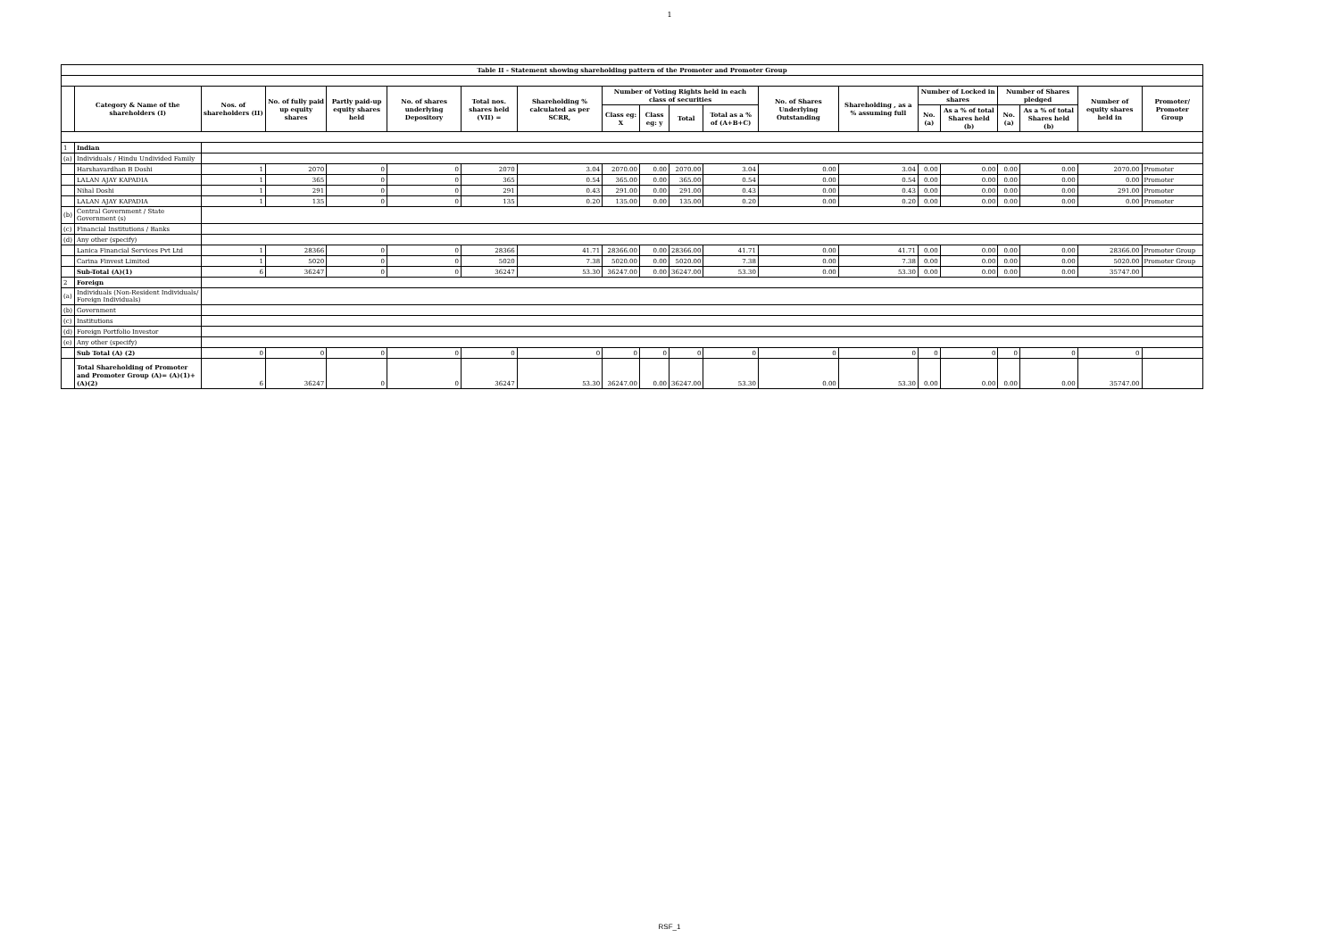1
| Table II - Statement showing shareholding pattern of the Promoter and Promoter Group | | | | | | | | | | | | | | | | | | | |
| --- | --- | --- | --- | --- | --- | --- | --- | --- | --- | --- | --- | --- | --- | --- | --- | --- | --- | --- | --- |
| | Category & Name of the shareholders (I) | Nos. of shareholders (II) | No. of fully paid up equity shares | Partly paid-up equity shares held | No. of shares underlying Depository | Total nos. shares held (VII) = | Shareholding % calculated as per SCRR, | Number of Voting Rights held in each class of securities | | | | No. of Shares Underlying Outstanding | Shareholding , as a % assuming full | Number of Locked in shares | | Number of Shares pledged | | Number of equity shares held in | Promoter/ Promoter Group |
| | | | | | | | | Class eg: X | Class eg: y | Total | Total as a % of (A+B+C) | | | No. (a) | As a % of total Shares held (b) | No. (a) | As a % of total Shares held (b) | | |
| 1 | Indian | | | | | | | | | | | | | | | | | | |
| (a) | Individuals / Hindu Undivided Family | | | | | | | | | | | | | | | | | | |
| | Harshavardhan B Doshi | 1 | 2070 | 0 | 0 | 2070 | 3.04 | 2070.00 | 0.00 | 2070.00 | 3.04 | 0.00 | 3.04 | 0.00 | 0.00 | 0.00 | 0.00 | 2070.00 | Promoter |
| | LALAN AJAY KAPADIA | 1 | 365 | 0 | 0 | 365 | 0.54 | 365.00 | 0.00 | 365.00 | 0.54 | 0.00 | 0.54 | 0.00 | 0.00 | 0.00 | 0.00 | 0.00 | Promoter |
| | Nihal Doshi | 1 | 291 | 0 | 0 | 291 | 0.43 | 291.00 | 0.00 | 291.00 | 0.43 | 0.00 | 0.43 | 0.00 | 0.00 | 0.00 | 0.00 | 291.00 | Promoter |
| | LALAN AJAY KAPADIA | 1 | 135 | 0 | 0 | 135 | 0.20 | 135.00 | 0.00 | 135.00 | 0.20 | 0.00 | 0.20 | 0.00 | 0.00 | 0.00 | 0.00 | 0.00 | Promoter |
| (b) | Central Government / State Government (s) | | | | | | | | | | | | | | | | | | |
| (c) | Financial Institutions / Banks | | | | | | | | | | | | | | | | | | |
| (d) | Any other (specify) | | | | | | | | | | | | | | | | | | |
| | Lanica Financial Services Pvt Ltd | 1 | 28366 | 0 | 0 | 28366 | 41.71 | 28366.00 | 0.00 | 28366.00 | 41.71 | 0.00 | 41.71 | 0.00 | 0.00 | 0.00 | 0.00 | 28366.00 | Promoter Group |
| | Carina Finvest Limited | 1 | 5020 | 0 | 0 | 5020 | 7.38 | 5020.00 | 0.00 | 5020.00 | 7.38 | 0.00 | 7.38 | 0.00 | 0.00 | 0.00 | 0.00 | 5020.00 | Promoter Group |
| | Sub-Total (A)(1) | 6 | 36247 | 0 | 0 | 36247 | 53.30 | 36247.00 | 0.00 | 36247.00 | 53.30 | 0.00 | 53.30 | 0.00 | 0.00 | 0.00 | 0.00 | 35747.00 | |
| 2 | Foreign | | | | | | | | | | | | | | | | | | |
| (a) | Individuals (Non-Resident Individuals/ Foreign Individuals) | | | | | | | | | | | | | | | | | | |
| (b) | Government | | | | | | | | | | | | | | | | | | |
| (c) | Institutions | | | | | | | | | | | | | | | | | | |
| (d) | Foreign Portfolio Investor | | | | | | | | | | | | | | | | | | |
| (e) | Any other (specify) | | | | | | | | | | | | | | | | | | |
| | Sub Total (A) (2) | 0 | 0 | 0 | 0 | 0 | 0 | 0 | 0 | 0 | 0 | 0 | 0 | 0 | 0 | 0 | 0 | 0 | |
| | Total Shareholding of Promoter and Promoter Group (A)= (A)(1)+(A)(2) | 6 | 36247 | 0 | 0 | 36247 | 53.30 | 36247.00 | 0.00 | 36247.00 | 53.30 | 0.00 | 53.30 | 0.00 | 0.00 | 0.00 | 0.00 | 35747.00 | |
RSF_1